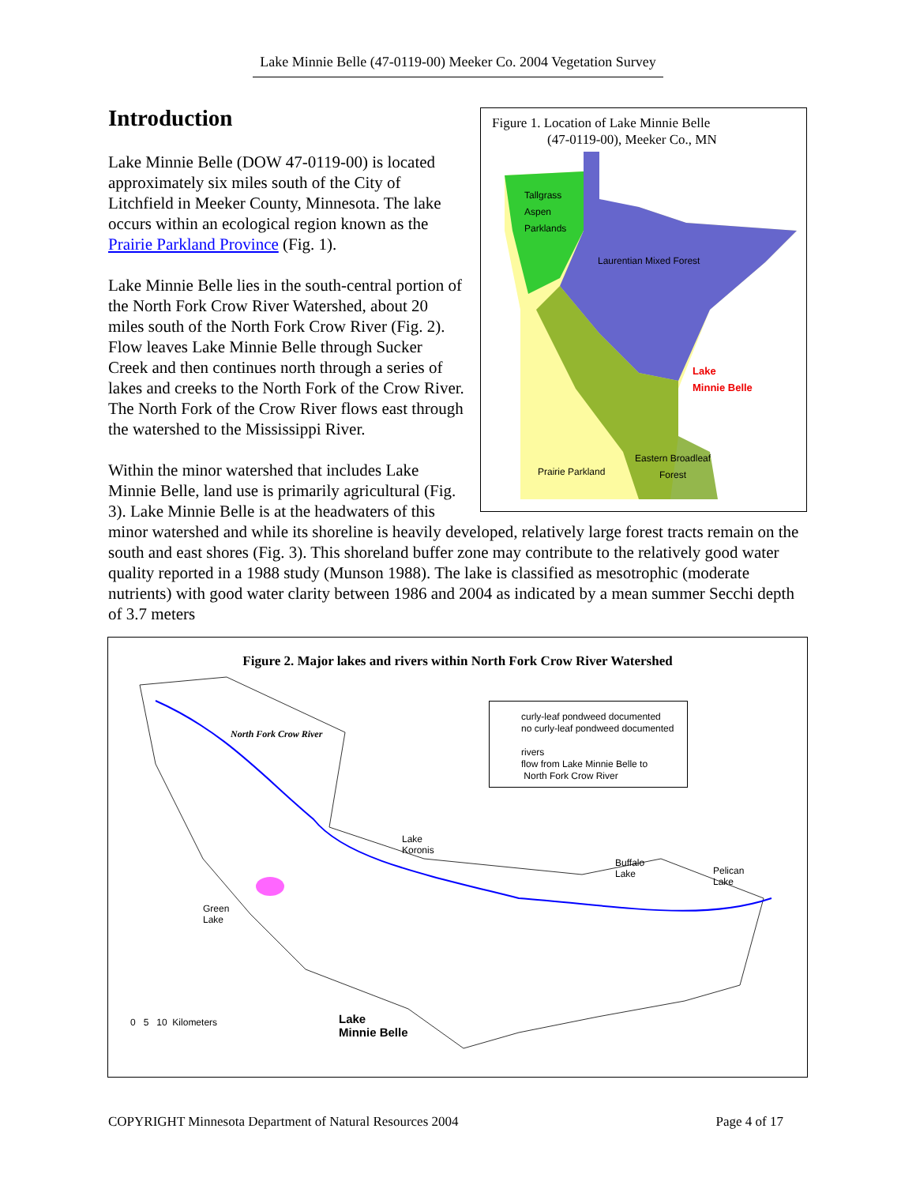Lake Minnie Belle (47-0119-00) Meeker Co. 2004 Vegetation Survey
Figure 1. Location of Lake Minnie Belle
(47-0119-00), Meeker Co., MN
Tallgrass
Aspen
Parklands
Laurentian Mixed Forest
Lake
Minnie Belle
Eastern Broadleaf
Forest
Prairie Parkland
Introduction
Lake Minnie Belle (DOW 47-0119-00) is located approximately six miles south of the City of Litchfield in Meeker County, Minnesota. The lake occurs within an ecological region known as the Prairie Parkland Province (Fig. 1).
Lake Minnie Belle lies in the south-central portion of the North Fork Crow River Watershed, about 20 miles south of the North Fork Crow River (Fig. 2). Flow leaves Lake Minnie Belle through Sucker Creek and then continues north through a series of lakes and creeks to the North Fork of the Crow River. The North Fork of the Crow River flows east through the watershed to the Mississippi River.
Within the minor watershed that includes Lake Minnie Belle, land use is primarily agricultural (Fig. 3). Lake Minnie Belle is at the headwaters of this minor watershed and while its shoreline is heavily developed, relatively large forest tracts remain on the south and east shores (Fig. 3). This shoreland buffer zone may contribute to the relatively good water quality reported in a 1988 study (Munson 1988). The lake is classified as mesotrophic (moderate nutrients) with good water clarity between 1986 and 2004 as indicated by a mean summer Secchi depth of 3.7 meters
Figure 2. Major lakes and rivers within North Fork Crow River Watershed
curly-leaf pondweed documented
no curly-leaf pondweed documented
rivers
flow from Lake Minnie Belle to
North Fork Crow River
North Fork Crow River
Lake
Koronis
Buffalo
Lake
Pelican
Lake
Green
Lake
Lake
Minnie Belle
0 5 10 Kilometers
COPYRIGHT Minnesota Department of Natural Resources 2004 Page 4 of 17